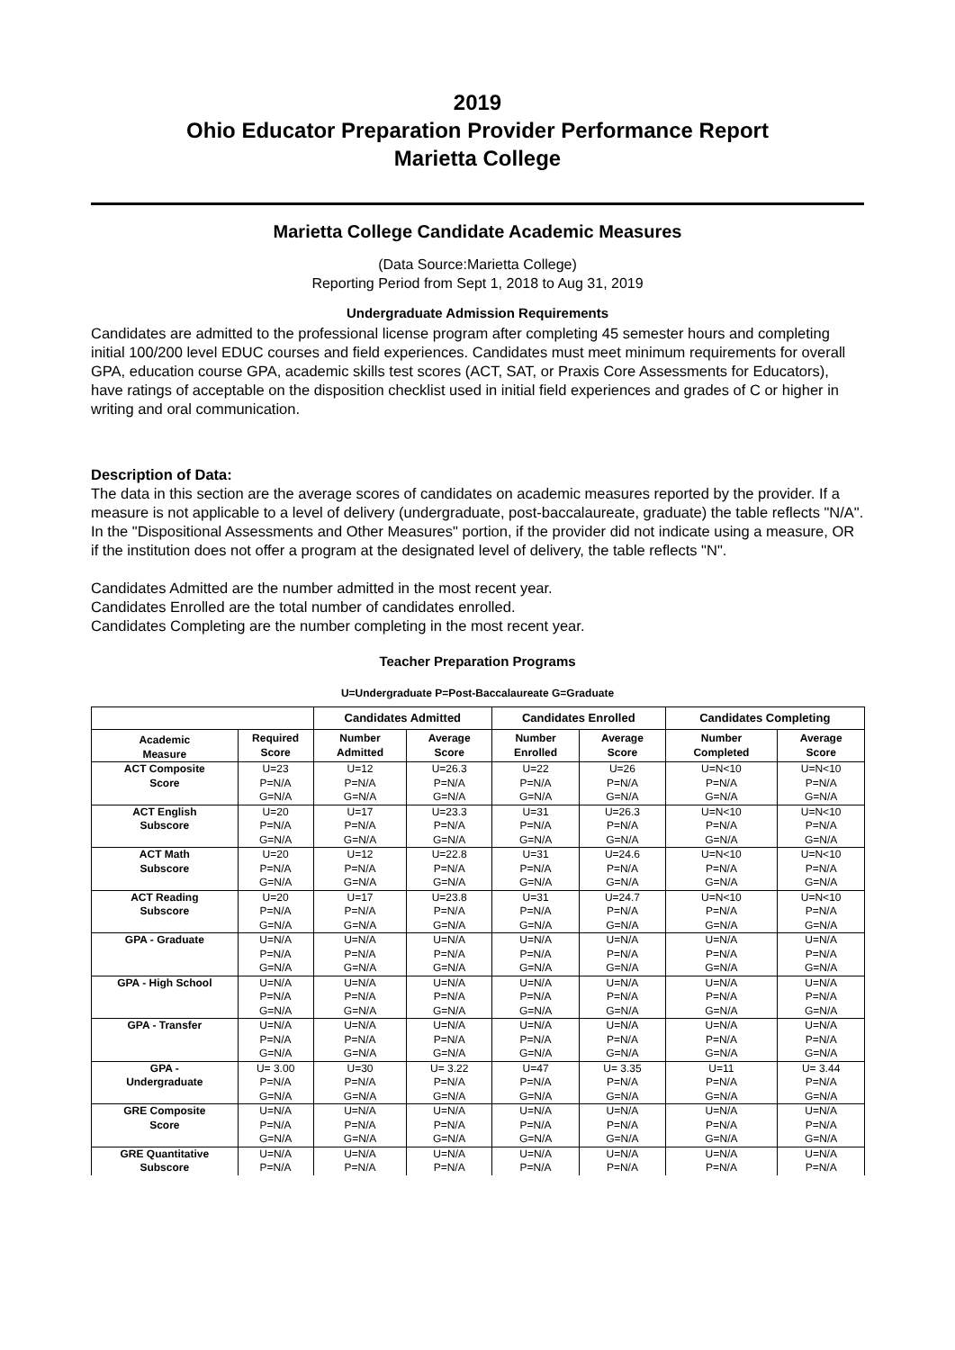2019
Ohio Educator Preparation Provider Performance Report
Marietta College
Marietta College Candidate Academic Measures
(Data Source:Marietta College)
Reporting Period from Sept 1, 2018 to Aug 31, 2019
Undergraduate Admission Requirements
Candidates are admitted to the professional license program after completing 45 semester hours and completing initial 100/200 level EDUC courses and field experiences. Candidates must meet minimum requirements for overall GPA, education course GPA, academic skills test scores (ACT, SAT, or Praxis Core Assessments for Educators), have ratings of acceptable on the disposition checklist used in initial field experiences and grades of C or higher in writing and oral communication.
Description of Data:
The data in this section are the average scores of candidates on academic measures reported by the provider. If a measure is not applicable to a level of delivery (undergraduate, post-baccalaureate, graduate) the table reflects "N/A". In the "Dispositional Assessments and Other Measures" portion, if the provider did not indicate using a measure, OR if the institution does not offer a program at the designated level of delivery, the table reflects "N".
Candidates Admitted are the number admitted in the most recent year.
Candidates Enrolled are the total number of candidates enrolled.
Candidates Completing are the number completing in the most recent year.
Teacher Preparation Programs
U=Undergraduate P=Post-Baccalaureate G=Graduate
| | | Candidates Admitted | | Candidates Enrolled | | Candidates Completing | |
| --- | --- | --- | --- | --- | --- | --- | --- |
| Academic Measure | Required Score | Number Admitted | Average Score | Number Enrolled | Average Score | Number Completed | Average Score |
| ACT Composite | U=23 | U=12 | U=26.3 | U=22 | U=26 | U=N<10 | U=N<10 |
| Score | P=N/A | P=N/A | P=N/A | P=N/A | P=N/A | P=N/A | P=N/A |
| | G=N/A | G=N/A | G=N/A | G=N/A | G=N/A | G=N/A | G=N/A |
| ACT English | U=20 | U=17 | U=23.3 | U=31 | U=26.3 | U=N<10 | U=N<10 |
| Subscore | P=N/A | P=N/A | P=N/A | P=N/A | P=N/A | P=N/A | P=N/A |
| | G=N/A | G=N/A | G=N/A | G=N/A | G=N/A | G=N/A | G=N/A |
| ACT Math | U=20 | U=12 | U=22.8 | U=31 | U=24.6 | U=N<10 | U=N<10 |
| Subscore | P=N/A | P=N/A | P=N/A | P=N/A | P=N/A | P=N/A | P=N/A |
| | G=N/A | G=N/A | G=N/A | G=N/A | G=N/A | G=N/A | G=N/A |
| ACT Reading | U=20 | U=17 | U=23.8 | U=31 | U=24.7 | U=N<10 | U=N<10 |
| Subscore | P=N/A | P=N/A | P=N/A | P=N/A | P=N/A | P=N/A | P=N/A |
| | G=N/A | G=N/A | G=N/A | G=N/A | G=N/A | G=N/A | G=N/A |
| GPA - Graduate | U=N/A | U=N/A | U=N/A | U=N/A | U=N/A | U=N/A | U=N/A |
| | P=N/A | P=N/A | P=N/A | P=N/A | P=N/A | P=N/A | P=N/A |
| | G=N/A | G=N/A | G=N/A | G=N/A | G=N/A | G=N/A | G=N/A |
| GPA - High School | U=N/A | U=N/A | U=N/A | U=N/A | U=N/A | U=N/A | U=N/A |
| | P=N/A | P=N/A | P=N/A | P=N/A | P=N/A | P=N/A | P=N/A |
| | G=N/A | G=N/A | G=N/A | G=N/A | G=N/A | G=N/A | G=N/A |
| GPA - Transfer | U=N/A | U=N/A | U=N/A | U=N/A | U=N/A | U=N/A | U=N/A |
| | P=N/A | P=N/A | P=N/A | P=N/A | P=N/A | P=N/A | P=N/A |
| | G=N/A | G=N/A | G=N/A | G=N/A | G=N/A | G=N/A | G=N/A |
| GPA - | U= 3.00 | U=30 | U= 3.22 | U=47 | U= 3.35 | U=11 | U= 3.44 |
| Undergraduate | P=N/A | P=N/A | P=N/A | P=N/A | P=N/A | P=N/A | P=N/A |
| | G=N/A | G=N/A | G=N/A | G=N/A | G=N/A | G=N/A | G=N/A |
| GRE Composite | U=N/A | U=N/A | U=N/A | U=N/A | U=N/A | U=N/A | U=N/A |
| Score | P=N/A | P=N/A | P=N/A | P=N/A | P=N/A | P=N/A | P=N/A |
| | G=N/A | G=N/A | G=N/A | G=N/A | G=N/A | G=N/A | G=N/A |
| GRE Quantitative | U=N/A | U=N/A | U=N/A | U=N/A | U=N/A | U=N/A | U=N/A |
| Subscore | P=N/A | P=N/A | P=N/A | P=N/A | P=N/A | P=N/A | P=N/A |